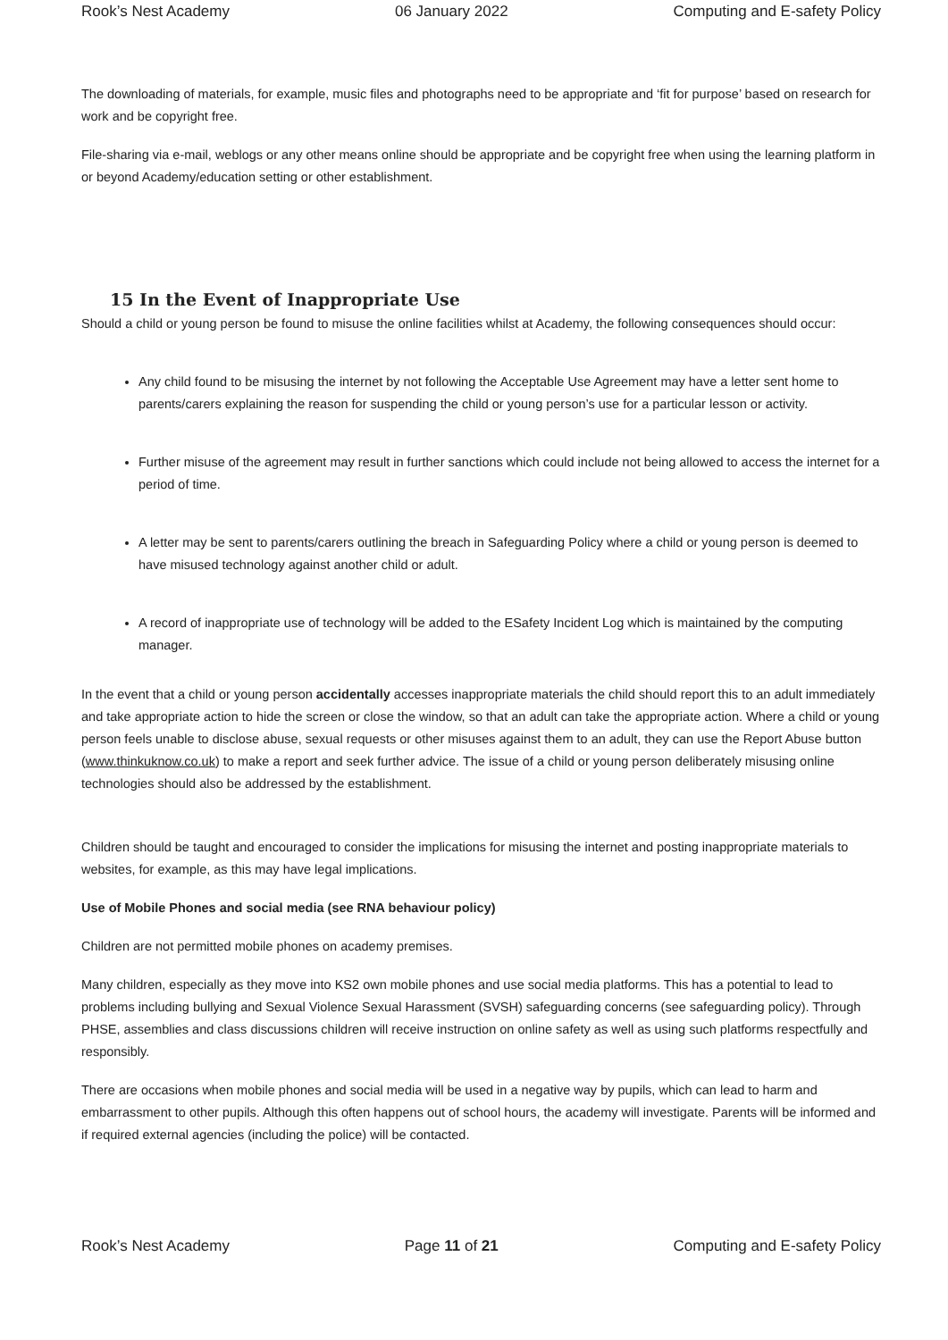Rook’s Nest Academy 06 January 2022 Computing and E-safety Policy
The downloading of materials, for example, music files and photographs need to be appropriate and ‘fit for purpose’ based on research for work and be copyright free.
File-sharing via e-mail, weblogs or any other means online should be appropriate and be copyright free when using the learning platform in or beyond Academy/education setting or other establishment.
15 In the Event of Inappropriate Use
Should a child or young person be found to misuse the online facilities whilst at Academy, the following consequences should occur:
Any child found to be misusing the internet by not following the Acceptable Use Agreement may have a letter sent home to parents/carers explaining the reason for suspending the child or young person’s use for a particular lesson or activity.
Further misuse of the agreement may result in further sanctions which could include not being allowed to access the internet for a period of time.
A letter may be sent to parents/carers outlining the breach in Safeguarding Policy where a child or young person is deemed to have misused technology against another child or adult.
A record of inappropriate use of technology will be added to the ESafety Incident Log which is maintained by the computing manager.
In the event that a child or young person accidentally accesses inappropriate materials the child should report this to an adult immediately and take appropriate action to hide the screen or close the window, so that an adult can take the appropriate action. Where a child or young person feels unable to disclose abuse, sexual requests or other misuses against them to an adult, they can use the Report Abuse button (www.thinkuknow.co.uk) to make a report and seek further advice. The issue of a child or young person deliberately misusing online technologies should also be addressed by the establishment.
Children should be taught and encouraged to consider the implications for misusing the internet and posting inappropriate materials to websites, for example, as this may have legal implications.
Use of Mobile Phones and social media (see RNA behaviour policy)
Children are not permitted mobile phones on academy premises.
Many children, especially as they move into KS2 own mobile phones and use social media platforms. This has a potential to lead to problems including bullying and Sexual Violence Sexual Harassment (SVSH) safeguarding concerns (see safeguarding policy). Through PHSE, assemblies and class discussions children will receive instruction on online safety as well as using such platforms respectfully and responsibly.
There are occasions when mobile phones and social media will be used in a negative way by pupils, which can lead to harm and embarrassment to other pupils. Although this often happens out of school hours, the academy will investigate. Parents will be informed and if required external agencies (including the police) will be contacted.
Rook’s Nest Academy Page 11 of 21 Computing and E-safety Policy